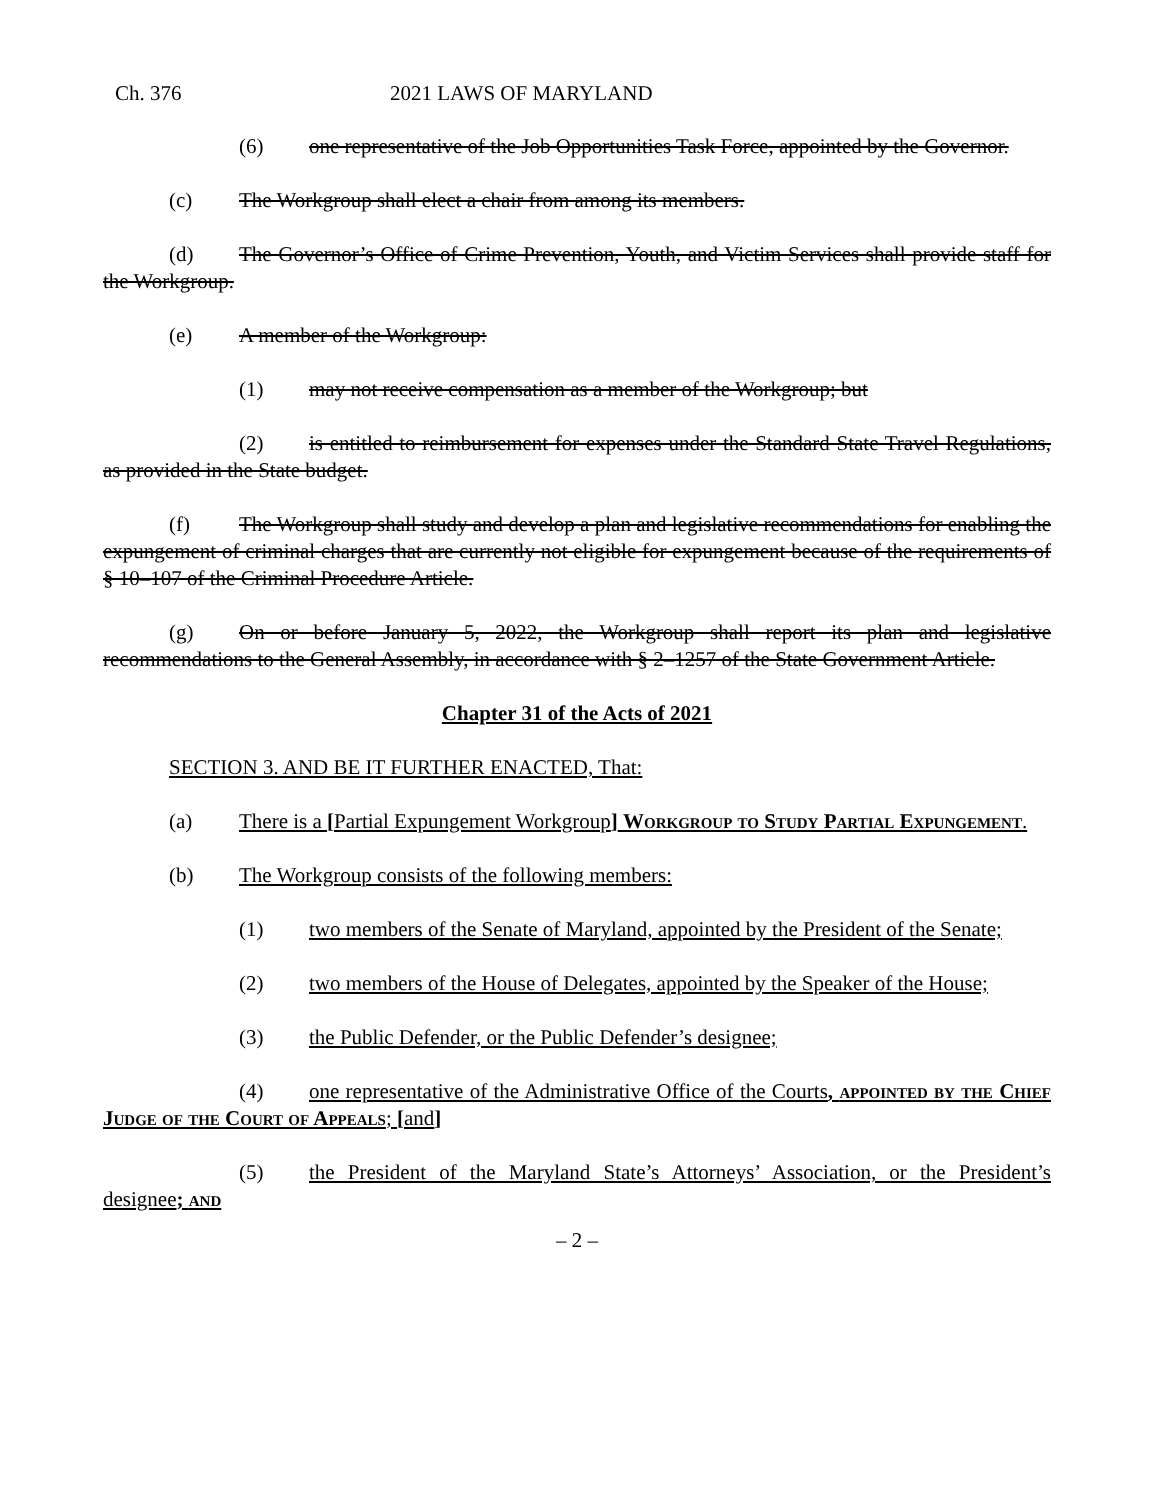Ch. 376 2021 LAWS OF MARYLAND
(6) one representative of the Job Opportunities Task Force, appointed by the Governor.
(c) The Workgroup shall elect a chair from among its members.
(d) The Governor’s Office of Crime Prevention, Youth, and Victim Services shall provide staff for the Workgroup.
(e) A member of the Workgroup:
(1) may not receive compensation as a member of the Workgroup; but
(2) is entitled to reimbursement for expenses under the Standard State Travel Regulations, as provided in the State budget.
(f) The Workgroup shall study and develop a plan and legislative recommendations for enabling the expungement of criminal charges that are currently not eligible for expungement because of the requirements of § 10–107 of the Criminal Procedure Article.
(g) On or before January 5, 2022, the Workgroup shall report its plan and legislative recommendations to the General Assembly, in accordance with § 2–1257 of the State Government Article.
Chapter 31 of the Acts of 2021
SECTION 3. AND BE IT FURTHER ENACTED, That:
(a) There is a [Partial Expungement Workgroup] Workgroup to Study Partial Expungement.
(b) The Workgroup consists of the following members:
(1) two members of the Senate of Maryland, appointed by the President of the Senate;
(2) two members of the House of Delegates, appointed by the Speaker of the House;
(3) the Public Defender, or the Public Defender’s designee;
(4) one representative of the Administrative Office of the Courts, appointed by the Chief Judge of the Court of Appeals; [and]
(5) the President of the Maryland State’s Attorneys’ Association, or the President’s designee; and
– 2 –